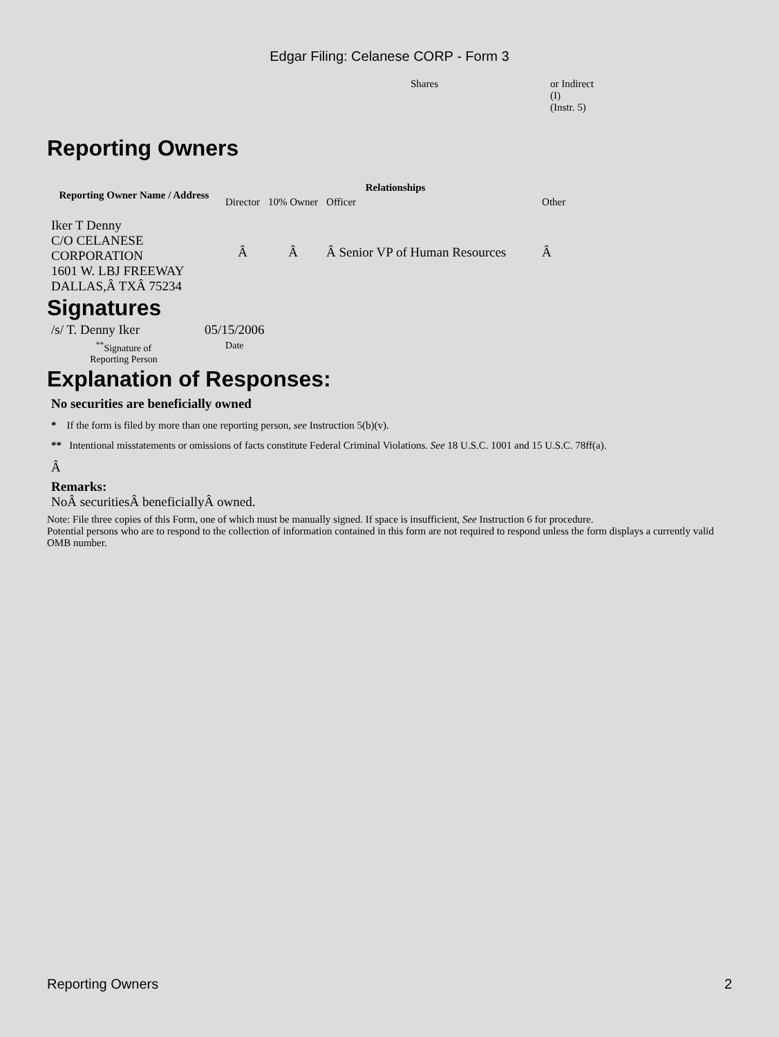Edgar Filing: Celanese CORP - Form 3
| Shares | or Indirect (I) (Instr. 5) |
Reporting Owners
| Reporting Owner Name / Address | Relationships | | | |
| --- | --- | --- | --- | --- |
| | Director | 10% Owner | Officer | Other |
| Iker T Denny C/O CELANESE CORPORATION 1601 W. LBJ FREEWAY DALLAS,Â TXÂ 75234 | Â | Â | Â Senior VP of Human Resources | Â |
Signatures
| /s/ T. Denny Iker | 05/15/2006 |
| <sup>**</sup> Signature of Reporting Person | Date |
Explanation of Responses:
No securities are beneficially owned
* If the form is filed by more than one reporting person, see Instruction 5(b)(v).
** Intentional misstatements or omissions of facts constitute Federal Criminal Violations. See 18 U.S.C. 1001 and 15 U.S.C. 78ff(a).
Â
Remarks:
NoÂ securitiesÂ beneficiallyÂ owned.
Note: File three copies of this Form, one of which must be manually signed. If space is insufficient, See Instruction 6 for procedure.
Potential persons who are to respond to the collection of information contained in this form are not required to respond unless the form displays a currently valid OMB number.
Reporting Owners 2